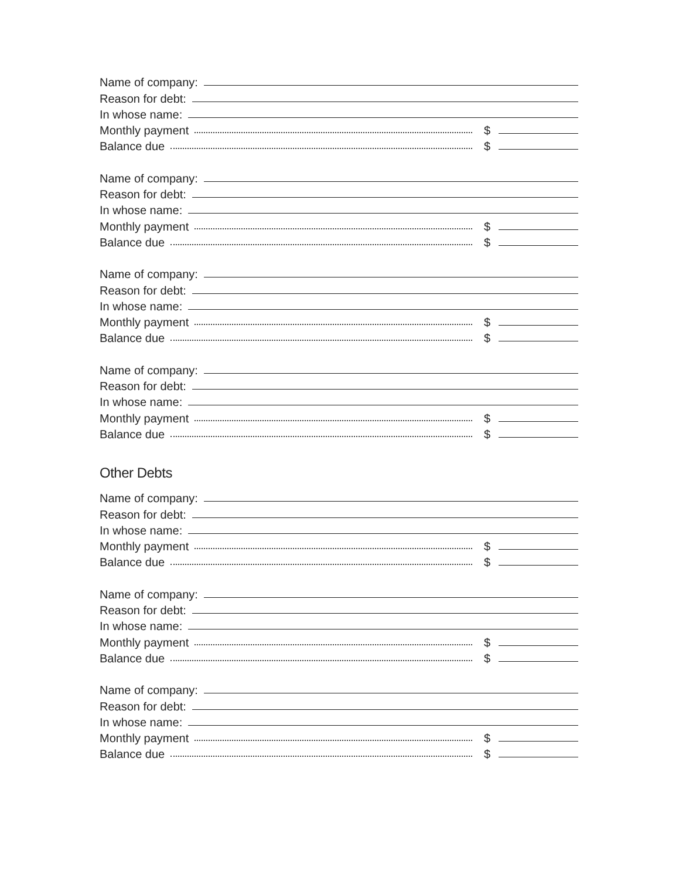Name of company:
Reason for debt:
In whose name:
Monthly payment $
Balance due $
Name of company:
Reason for debt:
In whose name:
Monthly payment $
Balance due $
Name of company:
Reason for debt:
In whose name:
Monthly payment $
Balance due $
Name of company:
Reason for debt:
In whose name:
Monthly payment $
Balance due $
Other Debts
Name of company:
Reason for debt:
In whose name:
Monthly payment $
Balance due $
Name of company:
Reason for debt:
In whose name:
Monthly payment $
Balance due $
Name of company:
Reason for debt:
In whose name:
Monthly payment $
Balance due $